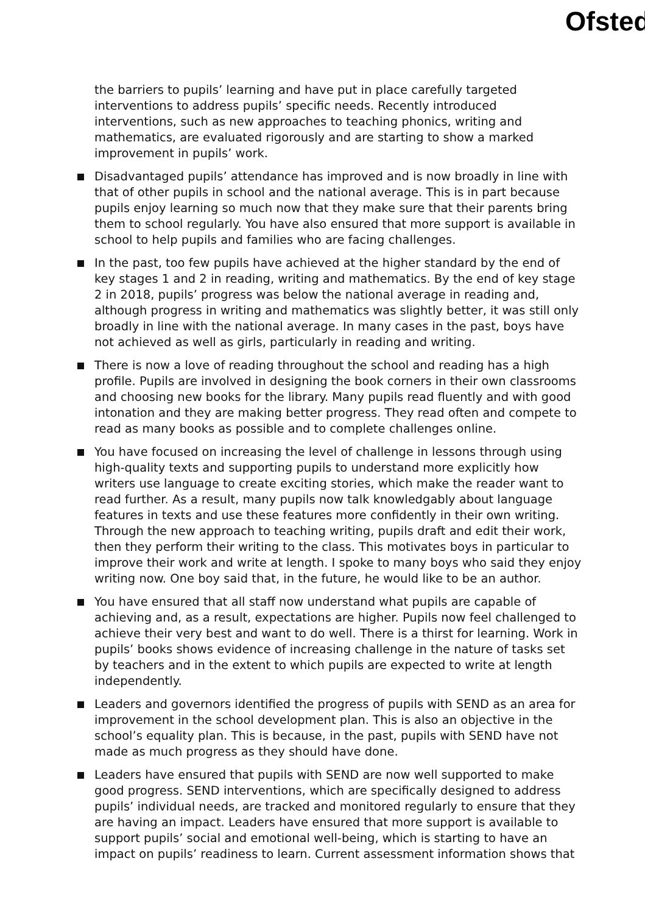Ofsted
the barriers to pupils’ learning and have put in place carefully targeted interventions to address pupils’ specific needs. Recently introduced interventions, such as new approaches to teaching phonics, writing and mathematics, are evaluated rigorously and are starting to show a marked improvement in pupils’ work.
Disadvantaged pupils’ attendance has improved and is now broadly in line with that of other pupils in school and the national average. This is in part because pupils enjoy learning so much now that they make sure that their parents bring them to school regularly. You have also ensured that more support is available in school to help pupils and families who are facing challenges.
In the past, too few pupils have achieved at the higher standard by the end of key stages 1 and 2 in reading, writing and mathematics. By the end of key stage 2 in 2018, pupils’ progress was below the national average in reading and, although progress in writing and mathematics was slightly better, it was still only broadly in line with the national average. In many cases in the past, boys have not achieved as well as girls, particularly in reading and writing.
There is now a love of reading throughout the school and reading has a high profile. Pupils are involved in designing the book corners in their own classrooms and choosing new books for the library. Many pupils read fluently and with good intonation and they are making better progress. They read often and compete to read as many books as possible and to complete challenges online.
You have focused on increasing the level of challenge in lessons through using high-quality texts and supporting pupils to understand more explicitly how writers use language to create exciting stories, which make the reader want to read further. As a result, many pupils now talk knowledgably about language features in texts and use these features more confidently in their own writing. Through the new approach to teaching writing, pupils draft and edit their work, then they perform their writing to the class. This motivates boys in particular to improve their work and write at length. I spoke to many boys who said they enjoy writing now. One boy said that, in the future, he would like to be an author.
You have ensured that all staff now understand what pupils are capable of achieving and, as a result, expectations are higher. Pupils now feel challenged to achieve their very best and want to do well. There is a thirst for learning. Work in pupils’ books shows evidence of increasing challenge in the nature of tasks set by teachers and in the extent to which pupils are expected to write at length independently.
Leaders and governors identified the progress of pupils with SEND as an area for improvement in the school development plan. This is also an objective in the school’s equality plan. This is because, in the past, pupils with SEND have not made as much progress as they should have done.
Leaders have ensured that pupils with SEND are now well supported to make good progress. SEND interventions, which are specifically designed to address pupils’ individual needs, are tracked and monitored regularly to ensure that they are having an impact. Leaders have ensured that more support is available to support pupils’ social and emotional well-being, which is starting to have an impact on pupils’ readiness to learn. Current assessment information shows that